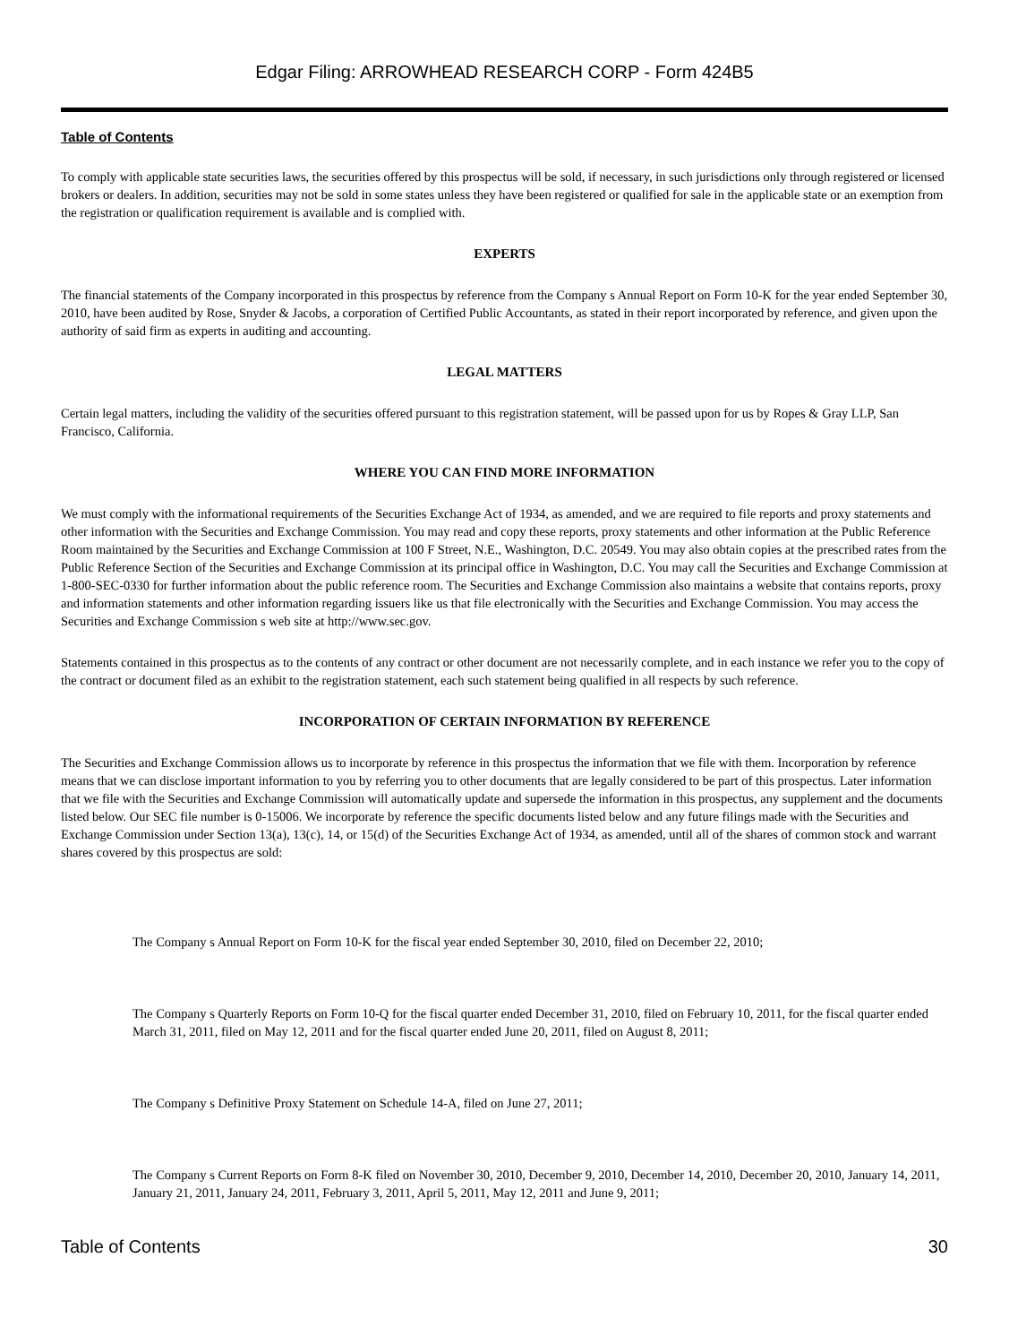Edgar Filing: ARROWHEAD RESEARCH CORP - Form 424B5
Table of Contents
To comply with applicable state securities laws, the securities offered by this prospectus will be sold, if necessary, in such jurisdictions only through registered or licensed brokers or dealers. In addition, securities may not be sold in some states unless they have been registered or qualified for sale in the applicable state or an exemption from the registration or qualification requirement is available and is complied with.
EXPERTS
The financial statements of the Company incorporated in this prospectus by reference from the Company s Annual Report on Form 10-K for the year ended September 30, 2010, have been audited by Rose, Snyder & Jacobs, a corporation of Certified Public Accountants, as stated in their report incorporated by reference, and given upon the authority of said firm as experts in auditing and accounting.
LEGAL MATTERS
Certain legal matters, including the validity of the securities offered pursuant to this registration statement, will be passed upon for us by Ropes & Gray LLP, San Francisco, California.
WHERE YOU CAN FIND MORE INFORMATION
We must comply with the informational requirements of the Securities Exchange Act of 1934, as amended, and we are required to file reports and proxy statements and other information with the Securities and Exchange Commission. You may read and copy these reports, proxy statements and other information at the Public Reference Room maintained by the Securities and Exchange Commission at 100 F Street, N.E., Washington, D.C. 20549. You may also obtain copies at the prescribed rates from the Public Reference Section of the Securities and Exchange Commission at its principal office in Washington, D.C. You may call the Securities and Exchange Commission at 1-800-SEC-0330 for further information about the public reference room. The Securities and Exchange Commission also maintains a website that contains reports, proxy and information statements and other information regarding issuers like us that file electronically with the Securities and Exchange Commission. You may access the Securities and Exchange Commission s web site at http://www.sec.gov.
Statements contained in this prospectus as to the contents of any contract or other document are not necessarily complete, and in each instance we refer you to the copy of the contract or document filed as an exhibit to the registration statement, each such statement being qualified in all respects by such reference.
INCORPORATION OF CERTAIN INFORMATION BY REFERENCE
The Securities and Exchange Commission allows us to incorporate by reference in this prospectus the information that we file with them. Incorporation by reference means that we can disclose important information to you by referring you to other documents that are legally considered to be part of this prospectus. Later information that we file with the Securities and Exchange Commission will automatically update and supersede the information in this prospectus, any supplement and the documents listed below. Our SEC file number is 0-15006. We incorporate by reference the specific documents listed below and any future filings made with the Securities and Exchange Commission under Section 13(a), 13(c), 14, or 15(d) of the Securities Exchange Act of 1934, as amended, until all of the shares of common stock and warrant shares covered by this prospectus are sold:
The Company s Annual Report on Form 10-K for the fiscal year ended September 30, 2010, filed on December 22, 2010;
The Company s Quarterly Reports on Form 10-Q for the fiscal quarter ended December 31, 2010, filed on February 10, 2011, for the fiscal quarter ended March 31, 2011, filed on May 12, 2011 and for the fiscal quarter ended June 20, 2011, filed on August 8, 2011;
The Company s Definitive Proxy Statement on Schedule 14-A, filed on June 27, 2011;
The Company s Current Reports on Form 8-K filed on November 30, 2010, December 9, 2010, December 14, 2010, December 20, 2010, January 14, 2011, January 21, 2011, January 24, 2011, February 3, 2011, April 5, 2011, May 12, 2011 and June 9, 2011;
Table of Contents 30